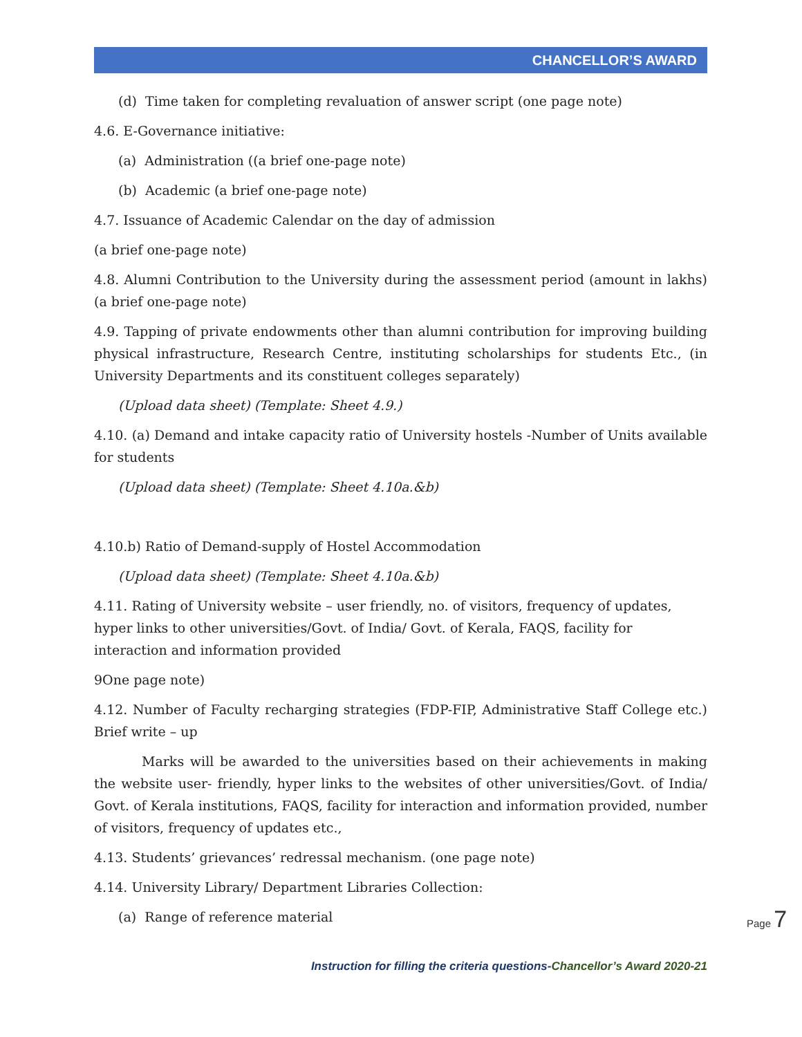CHANCELLOR’S AWARD
(d) Time taken for completing revaluation of answer script (one page note)
4.6. E-Governance initiative:
(a) Administration ((a brief one-page note)
(b) Academic (a brief one-page note)
4.7. Issuance of Academic Calendar on the day of admission
(a brief one-page note)
4.8. Alumni Contribution to the University during the assessment period (amount in lakhs) (a brief one-page note)
4.9. Tapping of private endowments other than alumni contribution for improving building physical infrastructure, Research Centre, instituting scholarships for students Etc., (in University Departments and its constituent colleges separately)
(Upload data sheet) (Template: Sheet 4.9.)
4.10. (a) Demand and intake capacity ratio of University hostels -Number of Units available for students
(Upload data sheet) (Template: Sheet 4.10a.&b)
4.10.b) Ratio of Demand-supply of Hostel Accommodation
(Upload data sheet) (Template: Sheet 4.10a.&b)
4.11. Rating of University website – user friendly, no. of visitors, frequency of updates, hyper links to other universities/Govt. of India/ Govt. of Kerala, FAQS, facility for interaction and information provided
9One page note)
4.12. Number of Faculty recharging strategies (FDP-FIP, Administrative Staff College etc.) Brief write – up
Marks will be awarded to the universities based on their achievements in making the website user- friendly, hyper links to the websites of other universities/Govt. of India/ Govt. of Kerala institutions, FAQS, facility for interaction and information provided, number of visitors, frequency of updates etc.,
4.13. Students’ grievances’ redressal mechanism. (one page note)
4.14. University Library/ Department Libraries Collection:
(a) Range of reference material
Page 7
Instruction for filling the criteria questions-Chancellor’s Award 2020-21